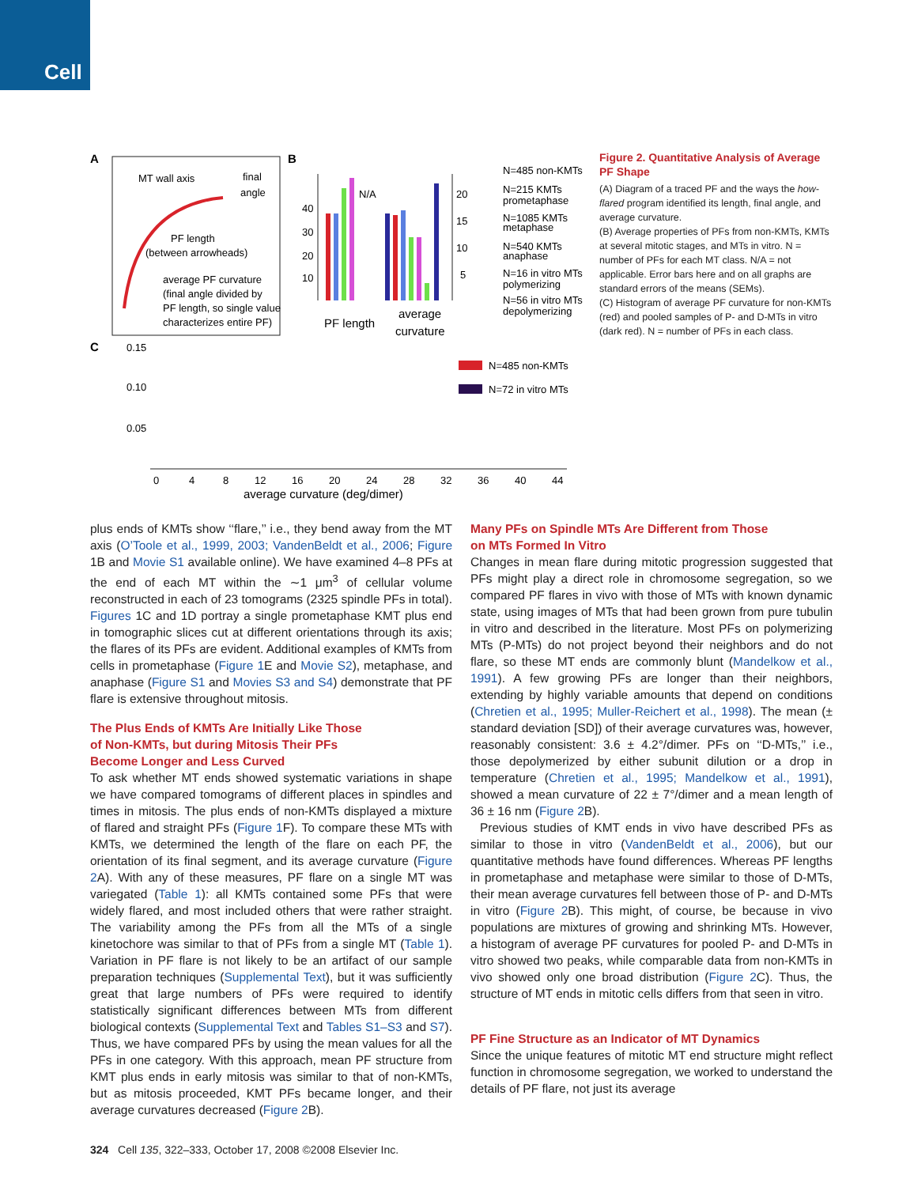Cell
A
MT wall axis
final
angle
PF length
(between arrowheads)
average PF curvature
(final angle divided by
PF length, so single value
characterizes entire PF)
B
40
30
20
10
N/A
PF length
average
curvature
20
15
10
5
N=485 non-KMTs
N=215 KMTs
prometaphase
N=1085 KMTs
metaphase
N=540 KMTs
anaphase
N=16 in vitro MTs
polymerizing
N=56 in vitro MTs
depolymerizing
C
0.15
0.10
0.05
N=485 non-KMTs
N=72 in vitro MTs
0
4
8
12
16
20
24
28
32
36
40
44
average curvature (deg/dimer)
Figure 2. Quantitative Analysis of Average PF Shape
(A) Diagram of a traced PF and the ways the how-flared program identified its length, final angle, and average curvature.
(B) Average properties of PFs from non-KMTs, KMTs at several mitotic stages, and MTs in vitro. N = number of PFs for each MT class. N/A = not applicable. Error bars here and on all graphs are standard errors of the means (SEMs).
(C) Histogram of average PF curvature for non-KMTs (red) and pooled samples of P- and D-MTs in vitro (dark red). N = number of PFs in each class.
plus ends of KMTs show ‘‘flare,’’ i.e., they bend away from the MT axis (O’Toole et al., 1999, 2003; VandenBeldt et al., 2006; Figure 1B and Movie S1 available online). We have examined 4–8 PFs at the end of each MT within the ∼1 μm<sup>3</sup> of cellular volume reconstructed in each of 23 tomograms (2325 spindle PFs in total). Figures 1C and 1D portray a single prometaphase KMT plus end in tomographic slices cut at different orientations through its axis; the flares of its PFs are evident. Additional examples of KMTs from cells in prometaphase (Figure 1 E and Movie S2), metaphase, and anaphase (Figure S1 and Movies S3 and S4) demonstrate that PF flare is extensive throughout mitosis.
The Plus Ends of KMTs Are Initially Like Those
of Non-KMTs, but during Mitosis Their PFs
Become Longer and Less Curved
To ask whether MT ends showed systematic variations in shape we have compared tomograms of different places in spindles and times in mitosis. The plus ends of non-KMTs displayed a mixture of flared and straight PFs (Figure 1 F). To compare these MTs with KMTs, we determined the length of the flare on each PF, the orientation of its final segment, and its average curvature (Figure 2 A). With any of these measures, PF flare on a single MT was variegated (Table 1): all KMTs contained some PFs that were widely flared, and most included others that were rather straight. The variability among the PFs from all the MTs of a single kinetochore was similar to that of PFs from a single MT (Table 1). Variation in PF flare is not likely to be an artifact of our sample preparation techniques (Supplemental Text), but it was sufficiently great that large numbers of PFs were required to identify statistically significant differences between MTs from different biological contexts (Supplemental Text and Tables S1–S3 and S7). Thus, we have compared PFs by using the mean values for all the PFs in one category. With this approach, mean PF structure from KMT plus ends in early mitosis was similar to that of non-KMTs, but as mitosis proceeded, KMT PFs became longer, and their average curvatures decreased (Figure 2 B).
Many PFs on Spindle MTs Are Different from Those
on MTs Formed In Vitro
Changes in mean flare during mitotic progression suggested that PFs might play a direct role in chromosome segregation, so we compared PF flares in vivo with those of MTs with known dynamic state, using images of MTs that had been grown from pure tubulin in vitro and described in the literature. Most PFs on polymerizing MTs (P-MTs) do not project beyond their neighbors and do not flare, so these MT ends are commonly blunt (Mandelkow et al., 1991). A few growing PFs are longer than their neighbors, extending by highly variable amounts that depend on conditions (Chretien et al., 1995; Muller-Reichert et al., 1998). The mean (± standard deviation [SD]) of their average curvatures was, however, reasonably consistent: 3.6 ± 4.2°/dimer. PFs on ‘‘D-MTs,’’ i.e., those depolymerized by either subunit dilution or a drop in temperature (Chretien et al., 1995; Mandelkow et al., 1991), showed a mean curvature of 22 ± 7°/dimer and a mean length of 36 ± 16 nm (Figure 2 B).
Previous studies of KMT ends in vivo have described PFs as similar to those in vitro (VandenBeldt et al., 2006), but our quantitative methods have found differences. Whereas PF lengths in prometaphase and metaphase were similar to those of D-MTs, their mean average curvatures fell between those of P- and D-MTs in vitro (Figure 2 B). This might, of course, be because in vivo populations are mixtures of growing and shrinking MTs. However, a histogram of average PF curvatures for pooled P- and D-MTs in vitro showed two peaks, while comparable data from non-KMTs in vivo showed only one broad distribution (Figure 2 C). Thus, the structure of MT ends in mitotic cells differs from that seen in vitro.
PF Fine Structure as an Indicator of MT Dynamics
Since the unique features of mitotic MT end structure might reflect function in chromosome segregation, we worked to understand the details of PF flare, not just its average
324 Cell 135, 322–333, October 17, 2008 ©2008 Elsevier Inc.